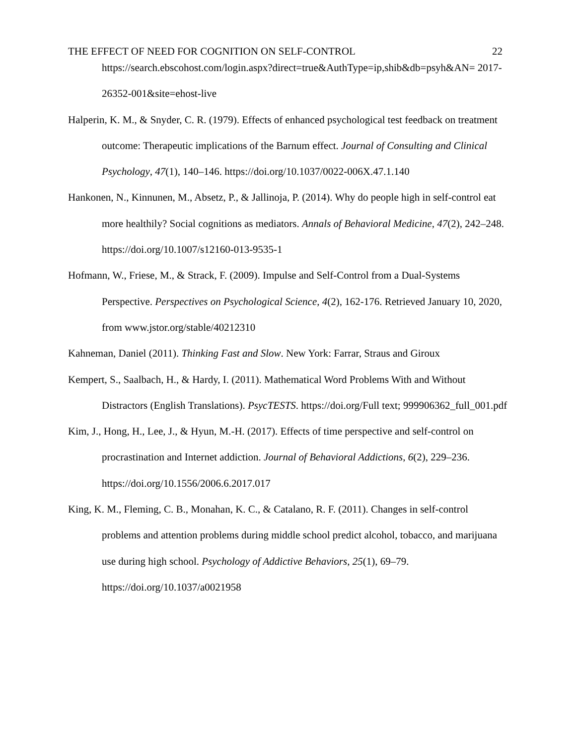THE EFFECT OF NEED FOR COGNITION ON SELF-CONTROL 22
https://search.ebscohost.com/login.aspx?direct=true&AuthType=ip,shib&db=psyh&AN= 2017-26352-001&site=ehost-live
Halperin, K. M., & Snyder, C. R. (1979). Effects of enhanced psychological test feedback on treatment outcome: Therapeutic implications of the Barnum effect. Journal of Consulting and Clinical Psychology, 47(1), 140–146. https://doi.org/10.1037/0022-006X.47.1.140
Hankonen, N., Kinnunen, M., Absetz, P., & Jallinoja, P. (2014). Why do people high in self-control eat more healthily? Social cognitions as mediators. Annals of Behavioral Medicine, 47(2), 242–248. https://doi.org/10.1007/s12160-013-9535-1
Hofmann, W., Friese, M., & Strack, F. (2009). Impulse and Self-Control from a Dual-Systems Perspective. Perspectives on Psychological Science, 4(2), 162-176. Retrieved January 10, 2020, from www.jstor.org/stable/40212310
Kahneman, Daniel (2011). Thinking Fast and Slow. New York: Farrar, Straus and Giroux
Kempert, S., Saalbach, H., & Hardy, I. (2011). Mathematical Word Problems With and Without Distractors (English Translations). PsycTESTS. https://doi.org/Full text; 999906362_full_001.pdf
Kim, J., Hong, H., Lee, J., & Hyun, M.-H. (2017). Effects of time perspective and self-control on procrastination and Internet addiction. Journal of Behavioral Addictions, 6(2), 229–236. https://doi.org/10.1556/2006.6.2017.017
King, K. M., Fleming, C. B., Monahan, K. C., & Catalano, R. F. (2011). Changes in self-control problems and attention problems during middle school predict alcohol, tobacco, and marijuana use during high school. Psychology of Addictive Behaviors, 25(1), 69–79. https://doi.org/10.1037/a0021958